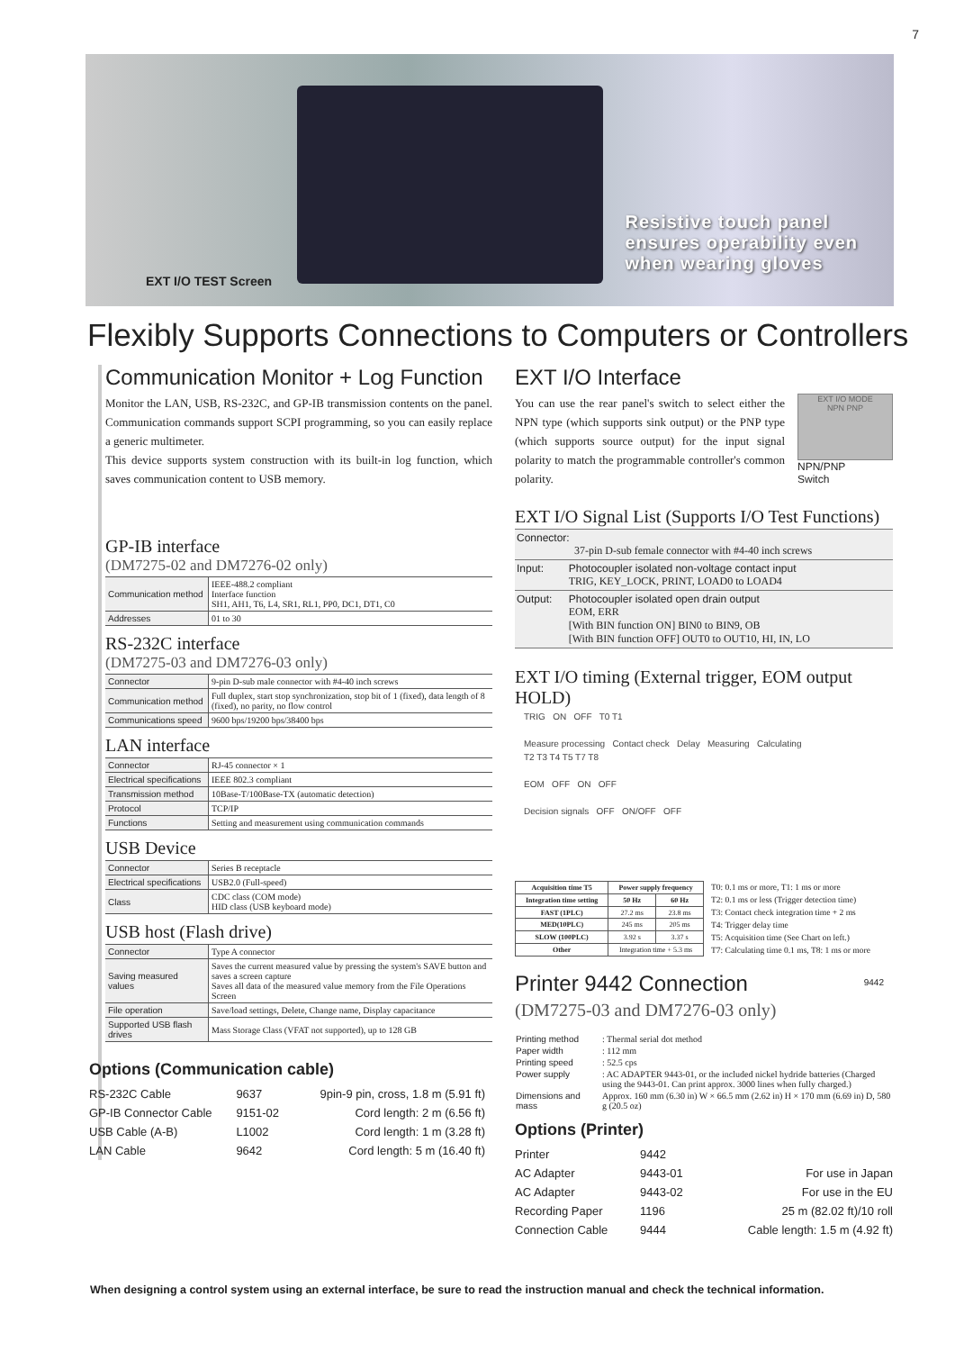7
EXT I/O TEST Screen
Resistive touch panel
ensures operability even
when wearing gloves
Flexibly Supports Connections to Computers or Controllers
Communication Monitor + Log Function
Monitor the LAN, USB, RS-232C, and GP-IB transmission contents on the panel. Communication commands support SCPI programming, so you can easily replace a generic multimeter.
This device supports system construction with its built-in log function, which saves communication content to USB memory.
GP-IB interface
(DM7275-02 and DM7276-02 only)
| Communication method | IEEE-488.2 compliant Interface function SH1, AH1, T6, L4, SR1, RL1, PP0, DC1, DT1, C0 |
| Addresses | 01 to 30 |
RS-232C interface
(DM7275-03 and DM7276-03 only)
| Connector | 9-pin D-sub male connector with #4-40 inch screws |
| Communication method | Full duplex, start stop synchronization, stop bit of 1 (fixed), data length of 8 (fixed), no parity, no flow control |
| Communications speed | 9600 bps/19200 bps/38400 bps |
LAN interface
| Connector | RJ-45 connector × 1 |
| Electrical specifications | IEEE 802.3 compliant |
| Transmission method | 10Base-T/100Base-TX (automatic detection) |
| Protocol | TCP/IP |
| Functions | Setting and measurement using communication commands |
USB Device
| Connector | Series B receptacle |
| Electrical specifications | USB2.0 (Full-speed) |
| Class | CDC class (COM mode) HID class (USB keyboard mode) |
USB host (Flash drive)
| Connector | Type A connector |
| Saving measured values | Saves the current measured value by pressing the system's SAVE button and saves a screen capture Saves all data of the measured value memory from the File Operations Screen |
| File operation | Save/load settings, Delete, Change name, Display capacitance |
| Supported USB flash drives | Mass Storage Class (VFAT not supported), up to 128 GB |
Options (Communication cable)
| RS-232C Cable | 9637 | 9pin-9 pin, cross, 1.8 m (5.91 ft) |
| GP-IB Connector Cable | 9151-02 | Cord length: 2 m (6.56 ft) |
| USB Cable (A-B) | L1002 | Cord length: 1 m (3.28 ft) |
| LAN Cable | 9642 | Cord length: 5 m (16.40 ft) |
EXT I/O Interface
You can use the rear panel's switch to select either the NPN type (which supports sink output) or the PNP type (which supports source output) for the input signal polarity to match the programmable controller's common polarity.
EXT I/O MODE
NPN PNP
NPN/PNP
Switch
EXT I/O Signal List (Supports I/O Test Functions)
| Connector: 37-pin D-sub female connector with #4-40 inch screws | |
| Input: | Photocoupler isolated non-voltage contact input TRIG, KEY_LOCK, PRINT, LOAD0 to LOAD4 |
| Output: | Photocoupler isolated open drain output EOM, ERR [With BIN function ON] BIN0 to BIN9, OB [With BIN function OFF] OUT0 to OUT10, HI, IN, LO |
EXT I/O timing (External trigger, EOM output HOLD)
TRIG ON OFF T0 T1
Measure processing Contact check Delay Measuring Calculating
T2 T3 T4 T5 T7 T8
EOM OFF ON OFF
Decision signals OFF ON/OFF OFF
| Acquisition time T5 | Power supply frequency | |
| --- | --- | --- |
| Integration time setting | 50 Hz | 60 Hz |
| FAST (1PLC) | 27.2 ms | 23.8 ms |
| MED(10PLC) | 245 ms | 205 ms |
| SLOW (100PLC) | 3.92 s | 3.37 s |
| Other | Integration time + 5.3 ms | |
T0: 0.1 ms or more, T1: 1 ms or more
T2: 0.1 ms or less (Trigger detection time)
T3: Contact check integration time + 2 ms
T4: Trigger delay time
T5: Acquisition time (See Chart on left.)
T7: Calculating time 0.1 ms, T8: 1 ms or more
Printer 9442 Connection
(DM7275-03 and DM7276-03 only)
9442
| Printing method | : Thermal serial dot method |
| Paper width | : 112 mm |
| Printing speed | : 52.5 cps |
| Power supply | : AC ADAPTER 9443-01, or the included nickel hydride batteries (Charged using the 9443-01. Can print approx. 3000 lines when fully charged.) |
| Dimensions and mass | Approx. 160 mm (6.30 in) W × 66.5 mm (2.62 in) H × 170 mm (6.69 in) D, 580 g (20.5 oz) |
Options (Printer)
| Printer | 9442 | |
| AC Adapter | 9443-01 | For use in Japan |
| AC Adapter | 9443-02 | For use in the EU |
| Recording Paper | 1196 | 25 m (82.02 ft)/10 roll |
| Connection Cable | 9444 | Cable length: 1.5 m (4.92 ft) |
When designing a control system using an external interface, be sure to read the instruction manual and check the technical information.